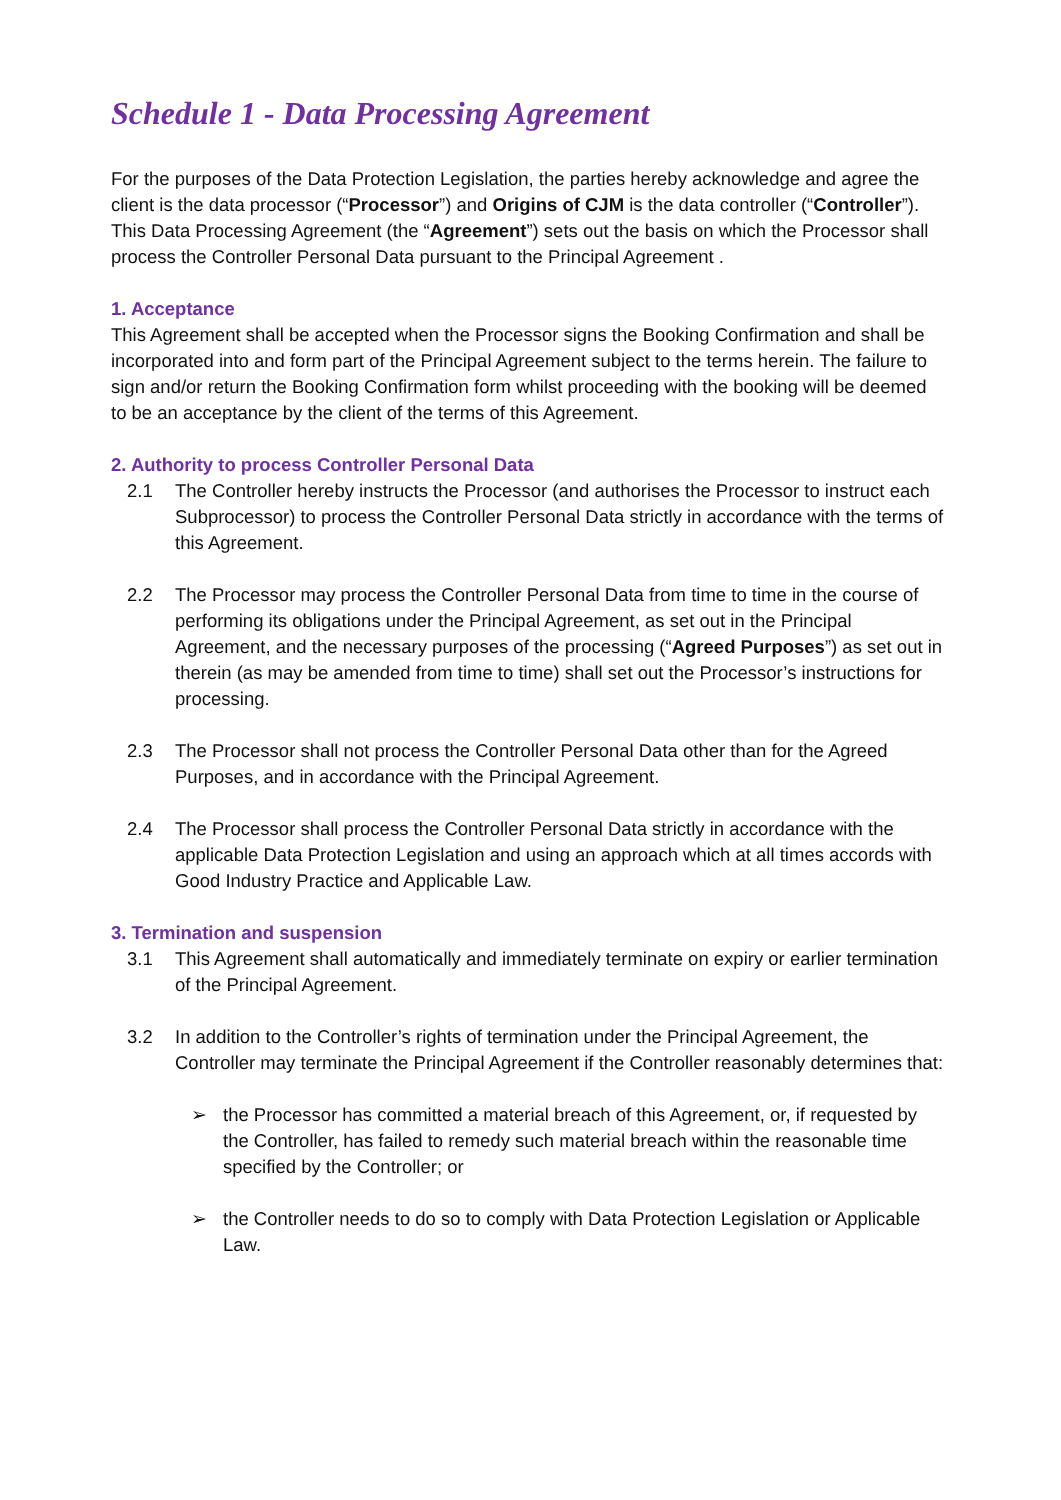Schedule 1 - Data Processing Agreement
For the purposes of the Data Protection Legislation, the parties hereby acknowledge and agree the client is the data processor (“Processor”) and Origins of CJM is the data controller (“Controller”).
This Data Processing Agreement (the “Agreement”) sets out the basis on which the Processor shall process the Controller Personal Data pursuant to the Principal Agreement .
1. Acceptance
This Agreement shall be accepted when the Processor signs the Booking Confirmation and shall be incorporated into and form part of the Principal Agreement subject to the terms herein. The failure to sign and/or return the Booking Confirmation form whilst proceeding with the booking will be deemed to be an acceptance by the client of the terms of this Agreement.
2. Authority to process Controller Personal Data
2.1 The Controller hereby instructs the Processor (and authorises the Processor to instruct each Subprocessor) to process the Controller Personal Data strictly in accordance with the terms of this Agreement.
2.2 The Processor may process the Controller Personal Data from time to time in the course of performing its obligations under the Principal Agreement, as set out in the Principal Agreement, and the necessary purposes of the processing (“Agreed Purposes”) as set out in therein (as may be amended from time to time) shall set out the Processor’s instructions for processing.
2.3 The Processor shall not process the Controller Personal Data other than for the Agreed Purposes, and in accordance with the Principal Agreement.
2.4 The Processor shall process the Controller Personal Data strictly in accordance with the applicable Data Protection Legislation and using an approach which at all times accords with Good Industry Practice and Applicable Law.
3. Termination and suspension
3.1 This Agreement shall automatically and immediately terminate on expiry or earlier termination of the Principal Agreement.
3.2 In addition to the Controller’s rights of termination under the Principal Agreement, the Controller may terminate the Principal Agreement if the Controller reasonably determines that:
➢ the Processor has committed a material breach of this Agreement, or, if requested by the Controller, has failed to remedy such material breach within the reasonable time specified by the Controller; or
➢ the Controller needs to do so to comply with Data Protection Legislation or Applicable Law.